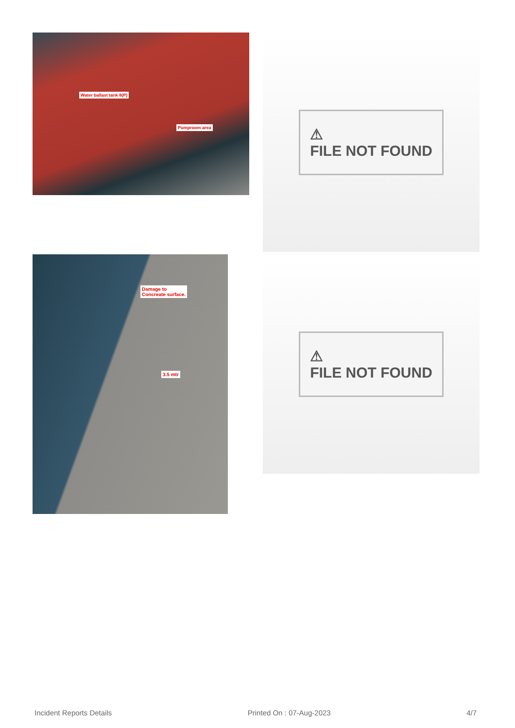Water ballast tank 8(P)
Pumproom area
⚠
FILE NOT FOUND
Damage to
Concreate surface.
3.5 mtr
⚠
FILE NOT FOUND
Incident Reports Details Printed On : 07-Aug-2023 4/7